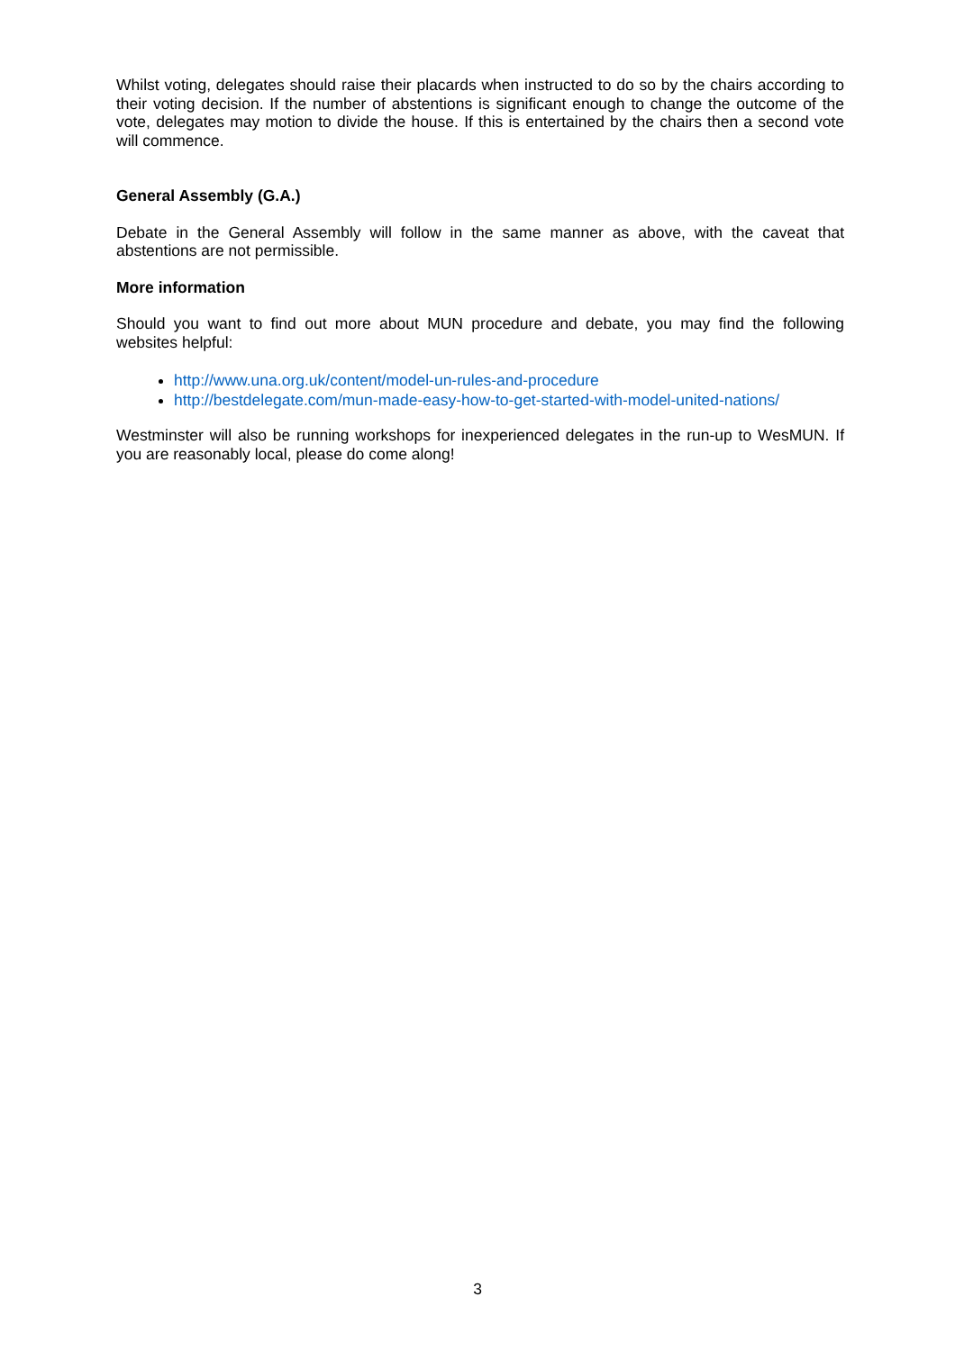Whilst voting, delegates should raise their placards when instructed to do so by the chairs according to their voting decision. If the number of abstentions is significant enough to change the outcome of the vote, delegates may motion to divide the house. If this is entertained by the chairs then a second vote will commence.
General Assembly (G.A.)
Debate in the General Assembly will follow in the same manner as above, with the caveat that abstentions are not permissible.
More information
Should you want to find out more about MUN procedure and debate, you may find the following websites helpful:
http://www.una.org.uk/content/model-un-rules-and-procedure
http://bestdelegate.com/mun-made-easy-how-to-get-started-with-model-united-nations/
Westminster will also be running workshops for inexperienced delegates in the run-up to WesMUN. If you are reasonably local, please do come along!
3